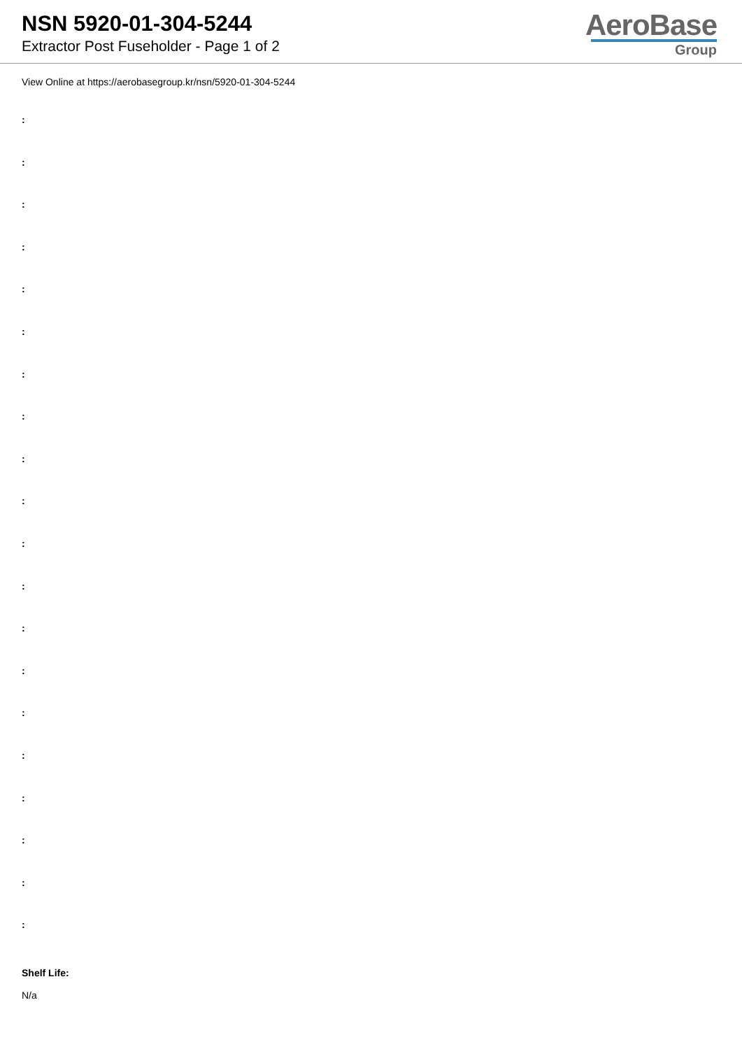NSN 5920-01-304-5244
Extractor Post Fuseholder - Page 1 of 2
AeroBase
Group
View Online at https://aerobasegroup.kr/nsn/5920-01-304-5244
:
:
:
:
:
:
:
:
:
:
:
:
:
:
:
:
:
:
:
:
Shelf Life:
N/a